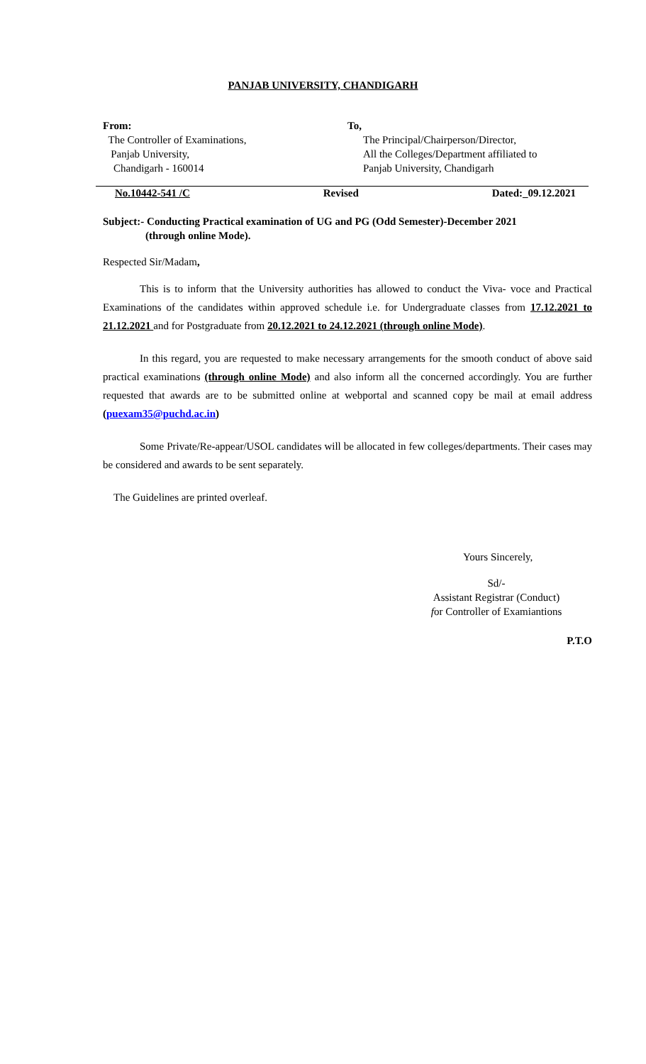PANJAB UNIVERSITY, CHANDIGARH
From:
The Controller of Examinations,
Panjab University,
Chandigarh - 160014
To,
The Principal/Chairperson/Director,
All the Colleges/Department affiliated to
Panjab University, Chandigarh
No.10442-541 /C Revised Dated:_09.12.2021
Subject:- Conducting Practical examination of UG and PG (Odd Semester)-December 2021
(through online Mode).
Respected Sir/Madam,
This is to inform that the University authorities has allowed to conduct the Viva- voce and Practical Examinations of the candidates within approved schedule i.e. for Undergraduate classes from 17.12.2021 to 21.12.2021 and for Postgraduate from 20.12.2021 to 24.12.2021 (through online Mode).
In this regard, you are requested to make necessary arrangements for the smooth conduct of above said practical examinations (through online Mode) and also inform all the concerned accordingly. You are further requested that awards are to be submitted online at webportal and scanned copy be mail at email address (puexam35@puchd.ac.in)
Some Private/Re-appear/USOL candidates will be allocated in few colleges/departments. Their cases may be considered and awards to be sent separately.
The Guidelines are printed overleaf.
Yours Sincerely,
Sd/-
Assistant Registrar (Conduct)
for Controller of Examiantions
P.T.O